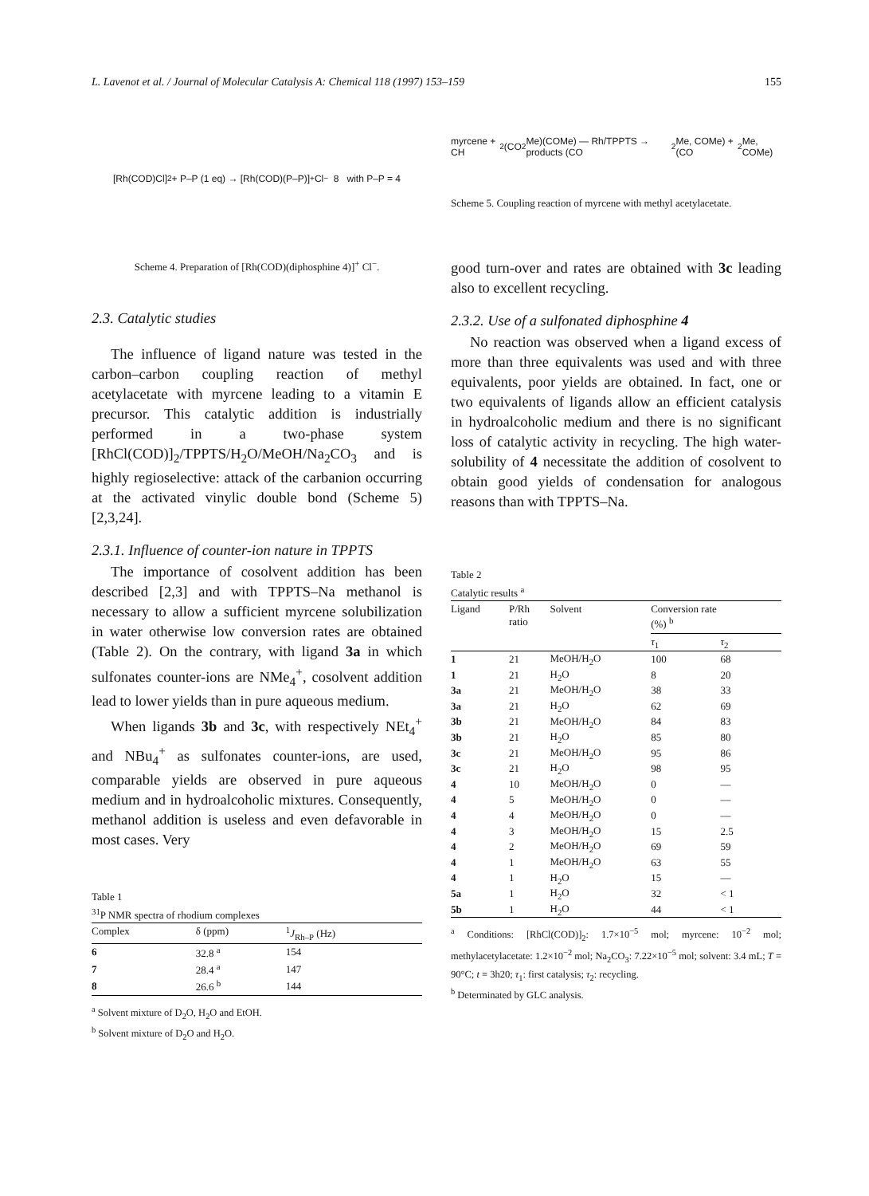L. Lavenot et al. / Journal of Molecular Catalysis A: Chemical 118 (1997) 153–159 155
[Rh(COD)Cl]<sub>2</sub> + P–P (1 eq) → [Rh(COD)(P–P)]<sup>+</sup> Cl<sup>−</sup> 8 with P–P = 4
Scheme 4. Preparation of [Rh(COD)(diphosphine 4)]<sup>+</sup> Cl<sup>−</sup>.
2.3. Catalytic studies
The influence of ligand nature was tested in the carbon–carbon coupling reaction of methyl acetylacetate with myrcene leading to a vitamin E precursor. This catalytic addition is industrially performed in a two-phase system [RhCl(COD)]<sub>2</sub>/TPPTS/H<sub>2</sub>O/MeOH/Na<sub>2</sub>CO<sub>3</sub> and is highly regioselective: attack of the carbanion occurring at the activated vinylic double bond (Scheme 5) [2,3,24].
2.3.1. Influence of counter-ion nature in TPPTS
The importance of cosolvent addition has been described [2,3] and with TPPTS–Na methanol is necessary to allow a sufficient myrcene solubilization in water otherwise low conversion rates are obtained (Table 2). On the contrary, with ligand 3a in which sulfonates counter-ions are NMe<sub>4</sub><sup>+</sup>, cosolvent addition lead to lower yields than in pure aqueous medium.
When ligands 3b and 3c, with respectively NEt<sub>4</sub><sup>+</sup> and NBu<sub>4</sub><sup>+</sup> as sulfonates counter-ions, are used, comparable yields are observed in pure aqueous medium and in hydroalcoholic mixtures. Consequently, methanol addition is useless and even defavorable in most cases. Very
Table 1
<sup>31</sup>P NMR spectra of rhodium complexes
| Complex | δ (ppm) | <sup>1</sup> J<sub>Rh–P</sub> (Hz) |
| --- | --- | --- |
| 6 | 32.8 <sup>a</sup> | 154 |
| 7 | 28.4 <sup>a</sup> | 147 |
| 8 | 26.6 <sup>b</sup> | 144 |
<sup>a</sup> Solvent mixture of D<sub>2</sub>O, H<sub>2</sub>O and EtOH.
<sup>b</sup> Solvent mixture of D<sub>2</sub>O and H<sub>2</sub>O.
myrcene + CH<sub>2</sub>(CO<sub>2</sub>Me)(COMe) — Rh/TPPTS → products (CO<sub>2</sub>Me, COMe) + (CO<sub>2</sub>Me, COMe)
Scheme 5. Coupling reaction of myrcene with methyl acetylacetate.
good turn-over and rates are obtained with 3c leading also to excellent recycling.
2.3.2. Use of a sulfonated diphosphine 4
No reaction was observed when a ligand excess of more than three equivalents was used and with three equivalents, poor yields are obtained. In fact, one or two equivalents of ligands allow an efficient catalysis in hydroalcoholic medium and there is no significant loss of catalytic activity in recycling. The high water-solubility of 4 necessitate the addition of cosolvent to obtain good yields of condensation for analogous reasons than with TPPTS–Na.
Table 2
Catalytic results <sup>a</sup>
| Ligand | P/Rh ratio | Solvent | Conversion rate (%) <sup>b</sup> | |
| --- | --- | --- | --- | --- |
| | | | τ<sub>1</sub> | τ<sub>2</sub> |
| 1 | 21 | MeOH/H<sub>2</sub>O | 100 | 68 |
| 1 | 21 | H<sub>2</sub>O | 8 | 20 |
| 3a | 21 | MeOH/H<sub>2</sub>O | 38 | 33 |
| 3a | 21 | H<sub>2</sub>O | 62 | 69 |
| 3b | 21 | MeOH/H<sub>2</sub>O | 84 | 83 |
| 3b | 21 | H<sub>2</sub>O | 85 | 80 |
| 3c | 21 | MeOH/H<sub>2</sub>O | 95 | 86 |
| 3c | 21 | H<sub>2</sub>O | 98 | 95 |
| 4 | 10 | MeOH/H<sub>2</sub>O | 0 | — |
| 4 | 5 | MeOH/H<sub>2</sub>O | 0 | — |
| 4 | 4 | MeOH/H<sub>2</sub>O | 0 | — |
| 4 | 3 | MeOH/H<sub>2</sub>O | 15 | 2.5 |
| 4 | 2 | MeOH/H<sub>2</sub>O | 69 | 59 |
| 4 | 1 | MeOH/H<sub>2</sub>O | 63 | 55 |
| 4 | 1 | H<sub>2</sub>O | 15 | — |
| 5a | 1 | H<sub>2</sub>O | 32 | < 1 |
| 5b | 1 | H<sub>2</sub>O | 44 | < 1 |
<sup>a</sup> Conditions: [RhCl(COD)]<sub>2</sub>: 1.7×10<sup>−5</sup> mol; myrcene: 10<sup>−2</sup> mol; methylacetylacetate: 1.2×10<sup>−2</sup> mol; Na<sub>2</sub>CO<sub>3</sub>: 7.22×10<sup>−5</sup> mol; solvent: 3.4 mL; T = 90°C; t = 3h20; τ<sub>1</sub>: first catalysis; τ<sub>2</sub>: recycling.
<sup>b</sup> Determinated by GLC analysis.